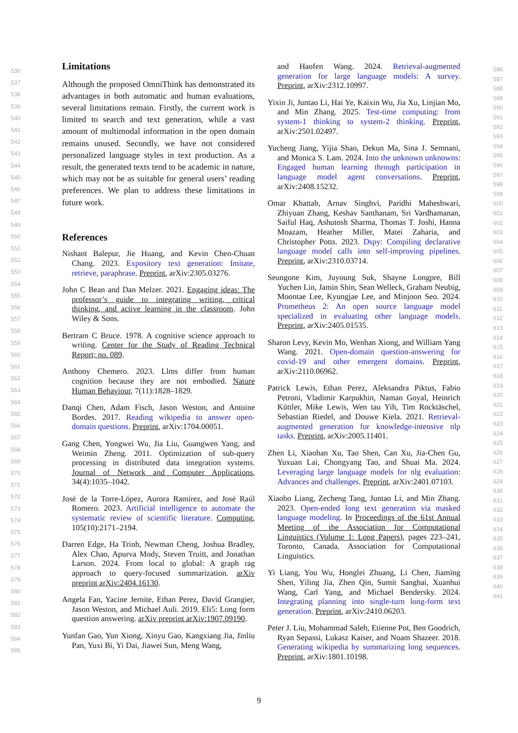536
537
538
539
540
541
542
543
544
545
546
547
548
549
550 551 552 553 554 555 556 557 558 559 560 561 562 563 564 565 566 567 568 569 570 571 572 573 574 575 576 577 578 579 580 581 582 583 584 585
Limitations
Although the proposed OmniThink has demonstrated its advantages in both automatic and human evaluations, several limitations remain. Firstly, the current work is limited to search and text generation, while a vast amount of multimodal information in the open domain remains unused. Secondly, we have not considered personalized language styles in text production. As a result, the generated texts tend to be academic in nature, which may not be as suitable for general users’ reading preferences. We plan to address these limitations in future work.
References
Nishant Balepur, Jie Huang, and Kevin Chen-Chuan Chang. 2023. Expository text generation: Imitate, retrieve, paraphrase. Preprint, arXiv:2305.03276.
John C Bean and Dan Melzer. 2021. Engaging ideas: The professor’s guide to integrating writing, critical thinking, and active learning in the classroom. John Wiley & Sons.
Bertram C Bruce. 1978. A cognitive science approach to writing. Center for the Study of Reading Technical Report; no. 089.
Anthony Chemero. 2023. Llms differ from human cognition because they are not embodied. Nature Human Behaviour, 7(11):1828–1829.
Danqi Chen, Adam Fisch, Jason Weston, and Antoine Bordes. 2017. Reading wikipedia to answer open-domain questions. Preprint, arXiv:1704.00051.
Gang Chen, Yongwei Wu, Jia Liu, Guangwen Yang, and Weimin Zheng. 2011. Optimization of sub-query processing in distributed data integration systems. Journal of Network and Computer Applications, 34(4):1035–1042.
José de la Torre-López, Aurora Ramírez, and José Raúl Romero. 2023. Artificial intelligence to automate the systematic review of scientific literature. Computing, 105(10):2171–2194.
Darren Edge, Ha Trinh, Newman Cheng, Joshua Bradley, Alex Chao, Apurva Mody, Steven Truitt, and Jonathan Larson. 2024. From local to global: A graph rag approach to query-focused summarization. arXiv preprint arXiv:2404.16130.
Angela Fan, Yacine Jernite, Ethan Perez, David Grangier, Jason Weston, and Michael Auli. 2019. Eli5: Long form question answering. arXiv preprint arXiv:1907.09190.
Yunfan Gao, Yun Xiong, Xinyu Gao, Kangxiang Jia, Jinliu Pan, Yuxi Bi, Yi Dai, Jiawei Sun, Meng Wang,
and Haofen Wang. 2024. Retrieval-augmented generation for large language models: A survey. Preprint, arXiv:2312.10997.
Yixin Ji, Juntao Li, Hai Ye, Kaixin Wu, Jia Xu, Linjian Mo, and Min Zhang. 2025. Test-time computing: from system-1 thinking to system-2 thinking. Preprint, arXiv:2501.02497.
Yucheng Jiang, Yijia Shao, Dekun Ma, Sina J. Semnani, and Monica S. Lam. 2024. Into the unknown unknowns: Engaged human learning through participation in language model agent conversations. Preprint, arXiv:2408.15232.
Omar Khattab, Arnav Singhvi, Paridhi Maheshwari, Zhiyuan Zhang, Keshav Santhanam, Sri Vardhamanan, Saiful Haq, Ashutosh Sharma, Thomas T. Joshi, Hanna Moazam, Heather Miller, Matei Zaharia, and Christopher Potts. 2023. Dspy: Compiling declarative language model calls into self-improving pipelines. Preprint, arXiv:2310.03714.
Seungone Kim, Juyoung Suk, Shayne Longpre, Bill Yuchen Lin, Jamin Shin, Sean Welleck, Graham Neubig, Moontae Lee, Kyungjae Lee, and Minjoon Seo. 2024. Prometheus 2: An open source language model specialized in evaluating other language models. Preprint, arXiv:2405.01535.
Sharon Levy, Kevin Mo, Wenhan Xiong, and William Yang Wang. 2021. Open-domain question-answering for covid-19 and other emergent domains. Preprint, arXiv:2110.06962.
Patrick Lewis, Ethan Perez, Aleksandra Piktus, Fabio Petroni, Vladimir Karpukhin, Naman Goyal, Heinrich Küttler, Mike Lewis, Wen tau Yih, Tim Rocktäschel, Sebastian Riedel, and Douwe Kiela. 2021. Retrieval-augmented generation for knowledge-intensive nlp tasks. Preprint, arXiv:2005.11401.
Zhen Li, Xiaohan Xu, Tao Shen, Can Xu, Jia-Chen Gu, Yuxuan Lai, Chongyang Tao, and Shuai Ma. 2024. Leveraging large language models for nlg evaluation: Advances and challenges. Preprint, arXiv:2401.07103.
Xiaobo Liang, Zecheng Tang, Juntao Li, and Min Zhang. 2023. Open-ended long text generation via masked language modeling. In Proceedings of the 61st Annual Meeting of the Association for Computational Linguistics (Volume 1: Long Papers), pages 223–241, Toronto, Canada. Association for Computational Linguistics.
Yi Liang, You Wu, Honglei Zhuang, Li Chen, Jiaming Shen, Yiling Jia, Zhen Qin, Sumit Sanghai, Xuanhui Wang, Carl Yang, and Michael Bendersky. 2024. Integrating planning into single-turn long-form text generation. Preprint, arXiv:2410.06203.
Peter J. Liu, Mohammad Saleh, Etienne Pot, Ben Goodrich, Ryan Sepassi, Lukasz Kaiser, and Noam Shazeer. 2018. Generating wikipedia by summarizing long sequences. Preprint, arXiv:1801.10198.
586 587 588 589 590 591 592 593 594 595 596 597 598 599 600 601 602 603 604 605 606 607 608 609 610 611 612 613 614 615 616 617 618 619 620 621 622 623 624 625 626 627 628 629 630 631 632 633 634 635 636 637 638 639 640 641
9